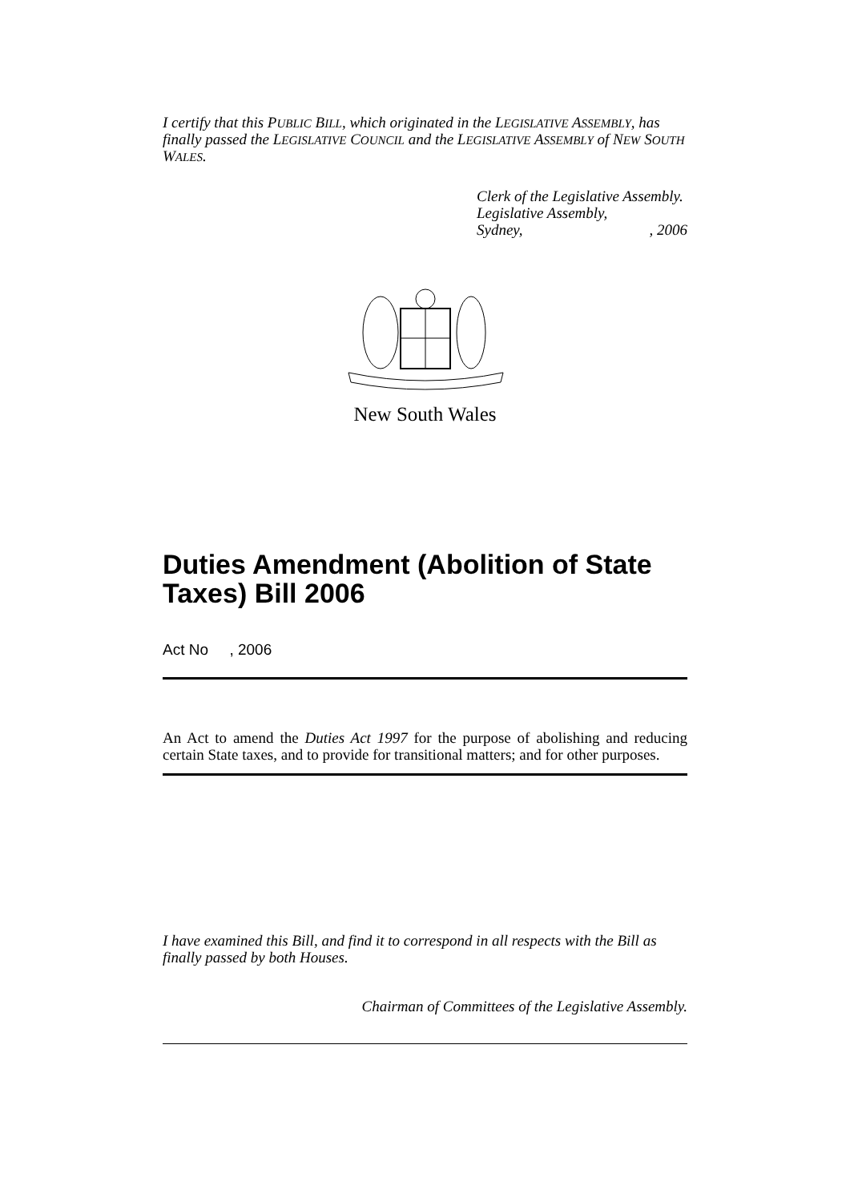I certify that this PUBLIC BILL, which originated in the LEGISLATIVE ASSEMBLY, has finally passed the LEGISLATIVE COUNCIL and the LEGISLATIVE ASSEMBLY of NEW SOUTH WALES.
Clerk of the Legislative Assembly.
Legislative Assembly,
Sydney,, 2006
New South Wales
Duties Amendment (Abolition of State Taxes) Bill 2006
Act No , 2006
An Act to amend the Duties Act 1997 for the purpose of abolishing and reducing certain State taxes, and to provide for transitional matters; and for other purposes.
I have examined this Bill, and find it to correspond in all respects with the Bill as finally passed by both Houses.
Chairman of Committees of the Legislative Assembly.